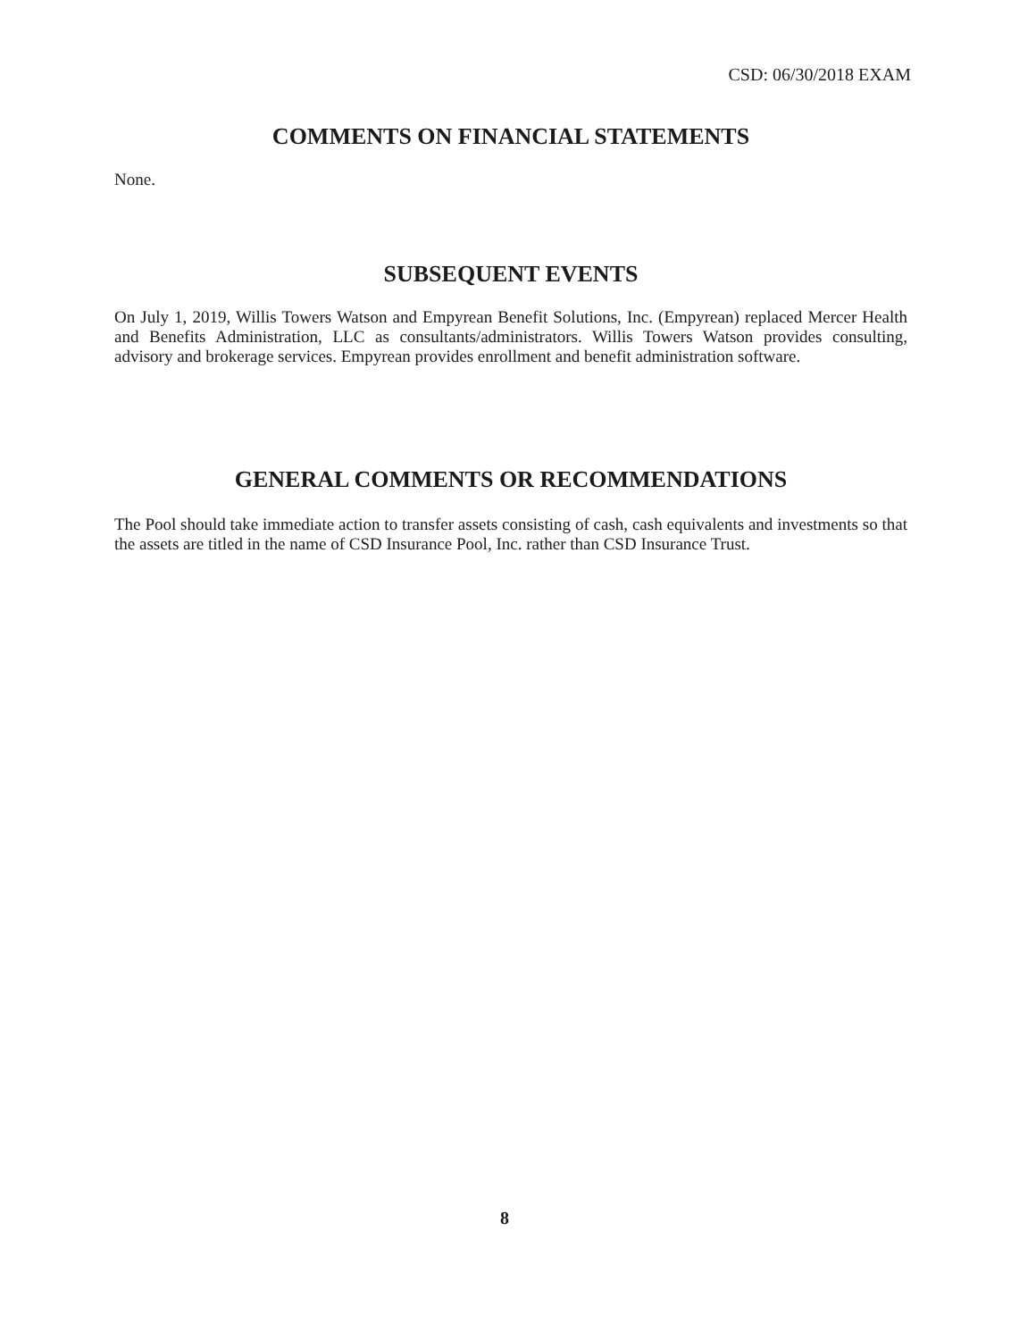CSD: 06/30/2018 EXAM
COMMENTS ON FINANCIAL STATEMENTS
None.
SUBSEQUENT EVENTS
On July 1, 2019, Willis Towers Watson and Empyrean Benefit Solutions, Inc. (Empyrean) replaced Mercer Health and Benefits Administration, LLC as consultants/administrators. Willis Towers Watson provides consulting, advisory and brokerage services. Empyrean provides enrollment and benefit administration software.
GENERAL COMMENTS OR RECOMMENDATIONS
The Pool should take immediate action to transfer assets consisting of cash, cash equivalents and investments so that the assets are titled in the name of CSD Insurance Pool, Inc. rather than CSD Insurance Trust.
8